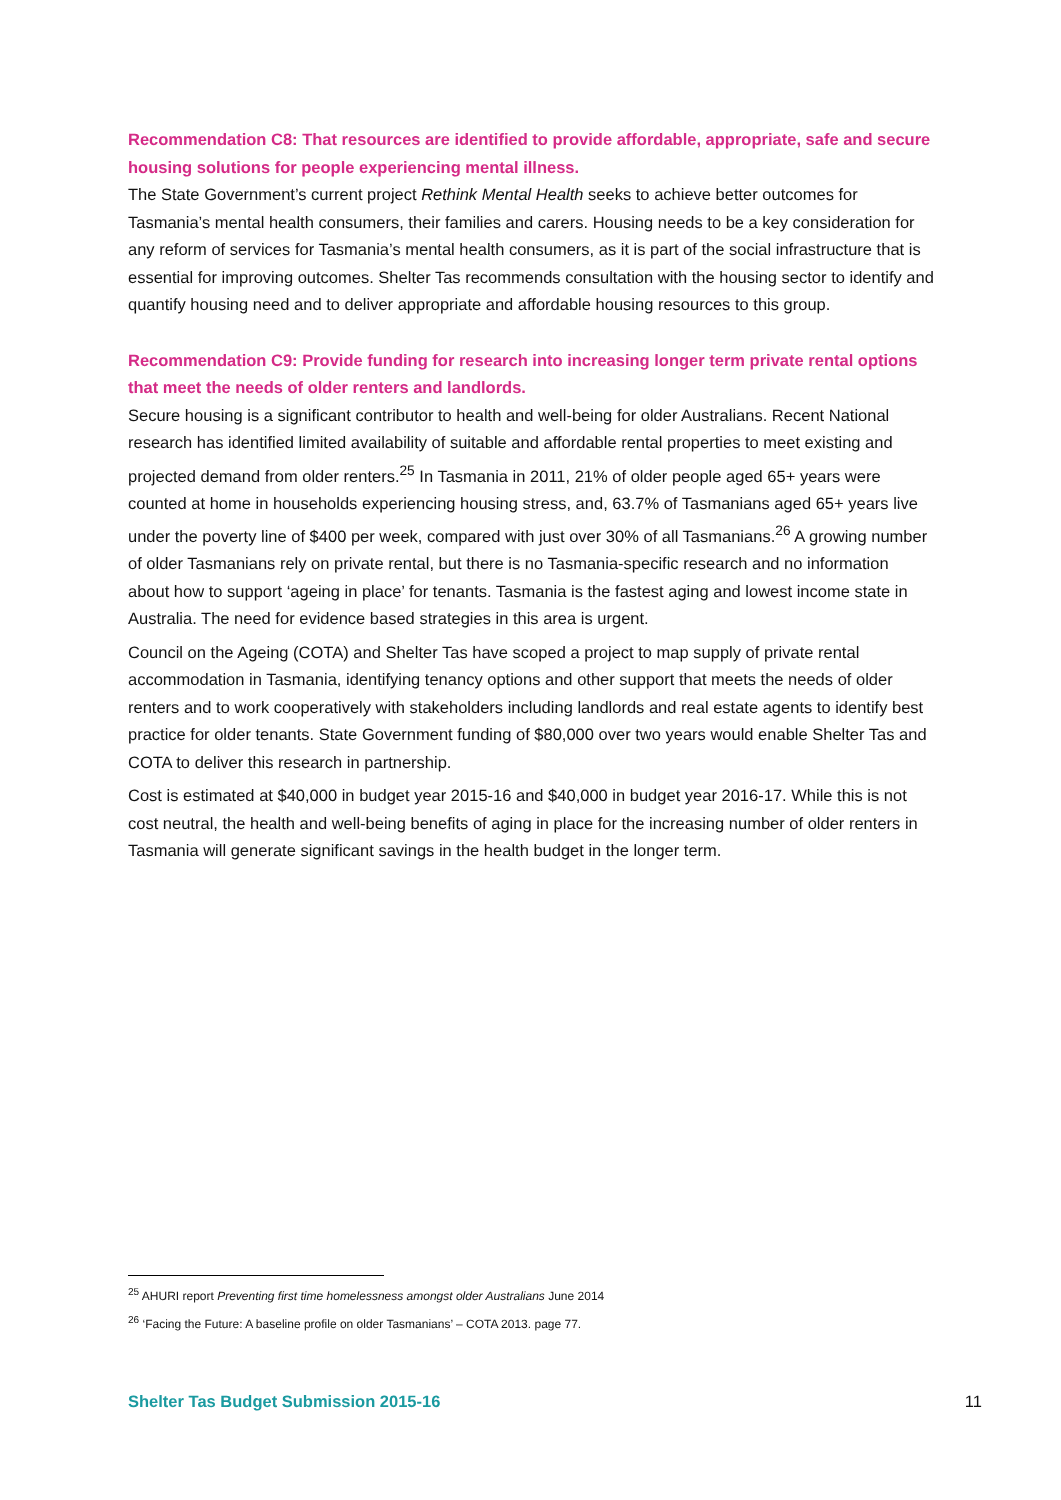Recommendation C8: That resources are identified to provide affordable, appropriate, safe and secure housing solutions for people experiencing mental illness.
The State Government’s current project Rethink Mental Health seeks to achieve better outcomes for Tasmania’s mental health consumers, their families and carers. Housing needs to be a key consideration for any reform of services for Tasmania’s mental health consumers, as it is part of the social infrastructure that is essential for improving outcomes. Shelter Tas recommends consultation with the housing sector to identify and quantify housing need and to deliver appropriate and affordable housing resources to this group.
Recommendation C9: Provide funding for research into increasing longer term private rental options that meet the needs of older renters and landlords.
Secure housing is a significant contributor to health and well-being for older Australians. Recent National research has identified limited availability of suitable and affordable rental properties to meet existing and projected demand from older renters.<sup>25</sup> In Tasmania in 2011, 21% of older people aged 65+ years were counted at home in households experiencing housing stress, and, 63.7% of Tasmanians aged 65+ years live under the poverty line of $400 per week, compared with just over 30% of all Tasmanians.<sup>26</sup> A growing number of older Tasmanians rely on private rental, but there is no Tasmania-specific research and no information about how to support ‘ageing in place’ for tenants. Tasmania is the fastest aging and lowest income state in Australia. The need for evidence based strategies in this area is urgent.
Council on the Ageing (COTA) and Shelter Tas have scoped a project to map supply of private rental accommodation in Tasmania, identifying tenancy options and other support that meets the needs of older renters and to work cooperatively with stakeholders including landlords and real estate agents to identify best practice for older tenants. State Government funding of $80,000 over two years would enable Shelter Tas and COTA to deliver this research in partnership.
Cost is estimated at $40,000 in budget year 2015-16 and $40,000 in budget year 2016-17. While this is not cost neutral, the health and well-being benefits of aging in place for the increasing number of older renters in Tasmania will generate significant savings in the health budget in the longer term.
<sup>25</sup> AHURI report Preventing first time homelessness amongst older Australians June 2014
<sup>26</sup> ‘Facing the Future: A baseline profile on older Tasmanians’ – COTA 2013. page 77.
Shelter Tas Budget Submission 2015-16 11